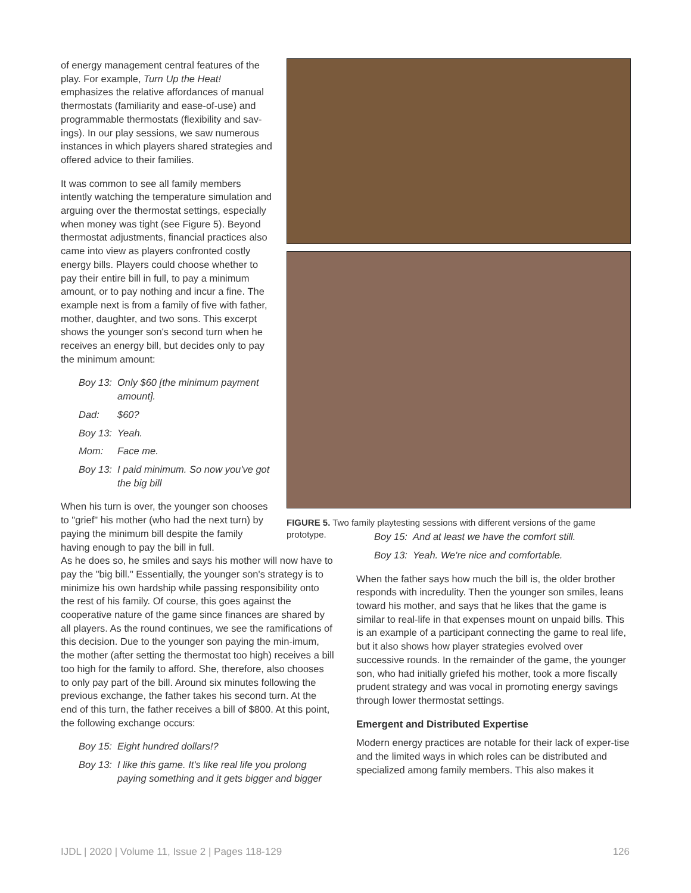of energy management central features of the play. For example, Turn Up the Heat! emphasizes the relative affordances of manual thermostats (familiarity and ease-of-use) and programmable thermostats (flexibility and sav-ings). In our play sessions, we saw numerous instances in which players shared strategies and offered advice to their families.
It was common to see all family members intently watching the temperature simulation and arguing over the thermostat settings, especially when money was tight (see Figure 5). Beyond thermostat adjustments, financial practices also came into view as players confronted costly energy bills. Players could choose whether to pay their entire bill in full, to pay a minimum amount, or to pay nothing and incur a fine. The example next is from a family of five with father, mother, daughter, and two sons. This excerpt shows the younger son's second turn when he receives an energy bill, but decides only to pay the minimum amount:
Boy 13: Only $60 [the minimum payment amount].
Dad: $60?
Boy 13: Yeah.
Mom: Face me.
Boy 13: I paid minimum. So now you've got the big bill
When his turn is over, the younger son chooses to "grief" his mother (who had the next turn) by paying the minimum bill despite the family having enough to pay the bill in full.
FIGURE 5. Two family playtesting sessions with different versions of the game prototype.
As he does so, he smiles and says his mother will now have to pay the "big bill." Essentially, the younger son's strategy is to minimize his own hardship while passing responsibility onto the rest of his family. Of course, this goes against the cooperative nature of the game since finances are shared by all players. As the round continues, we see the ramifications of this decision. Due to the younger son paying the min-imum, the mother (after setting the thermostat too high) receives a bill too high for the family to afford. She, therefore, also chooses to only pay part of the bill. Around six minutes following the previous exchange, the father takes his second turn. At the end of this turn, the father receives a bill of $800. At this point, the following exchange occurs:
Boy 15: Eight hundred dollars!?
Boy 13: I like this game. It's like real life you prolong paying something and it gets bigger and bigger
Boy 15: And at least we have the comfort still.
Boy 13: Yeah. We're nice and comfortable.
When the father says how much the bill is, the older brother responds with incredulity. Then the younger son smiles, leans toward his mother, and says that he likes that the game is similar to real-life in that expenses mount on unpaid bills. This is an example of a participant connecting the game to real life, but it also shows how player strategies evolved over successive rounds. In the remainder of the game, the younger son, who had initially griefed his mother, took a more fiscally prudent strategy and was vocal in promoting energy savings through lower thermostat settings.
Emergent and Distributed Expertise
Modern energy practices are notable for their lack of exper-tise and the limited ways in which roles can be distributed and specialized among family members. This also makes it
IJDL | 2020 | Volume 11, Issue 2 | Pages 118-129 126